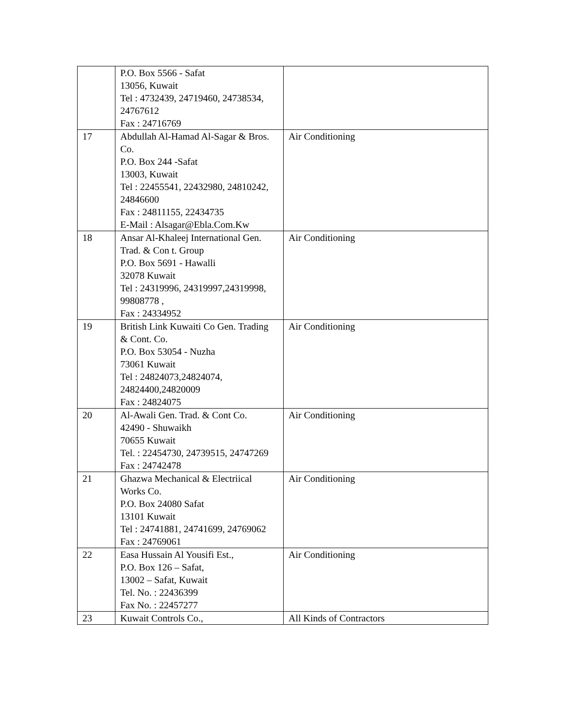| | P.O. Box 5566 - Safat 13056, Kuwait Tel : 4732439, 24719460, 24738534, 24767612 Fax : 24716769 | |
| 17 | Abdullah Al-Hamad Al-Sagar & Bros. Co. P.O. Box 244 -Safat 13003, Kuwait Tel : 22455541, 22432980, 24810242, 24846600 Fax : 24811155, 22434735 E-Mail : Alsagar@Ebla.Com.Kw | Air Conditioning |
| 18 | Ansar Al-Khaleej International Gen. Trad. & Con t. Group P.O. Box 5691 - Hawalli 32078 Kuwait Tel : 24319996, 24319997,24319998, 99808778 , Fax : 24334952 | Air Conditioning |
| 19 | British Link Kuwaiti Co Gen. Trading & Cont. Co. P.O. Box 53054 - Nuzha 73061 Kuwait Tel : 24824073,24824074, 24824400,24820009 Fax : 24824075 | Air Conditioning |
| 20 | Al-Awali Gen. Trad. & Cont Co. 42490 - Shuwaikh 70655 Kuwait Tel. : 22454730, 24739515, 24747269 Fax : 24742478 | Air Conditioning |
| 21 | Ghazwa Mechanical & Electriical Works Co. P.O. Box 24080 Safat 13101 Kuwait Tel : 24741881, 24741699, 24769062 Fax : 24769061 | Air Conditioning |
| 22 | Easa Hussain Al Yousifi Est., P.O. Box 126 – Safat, 13002 – Safat, Kuwait Tel. No. : 22436399 Fax No. : 22457277 | Air Conditioning |
| 23 | Kuwait Controls Co., | All Kinds of Contractors |